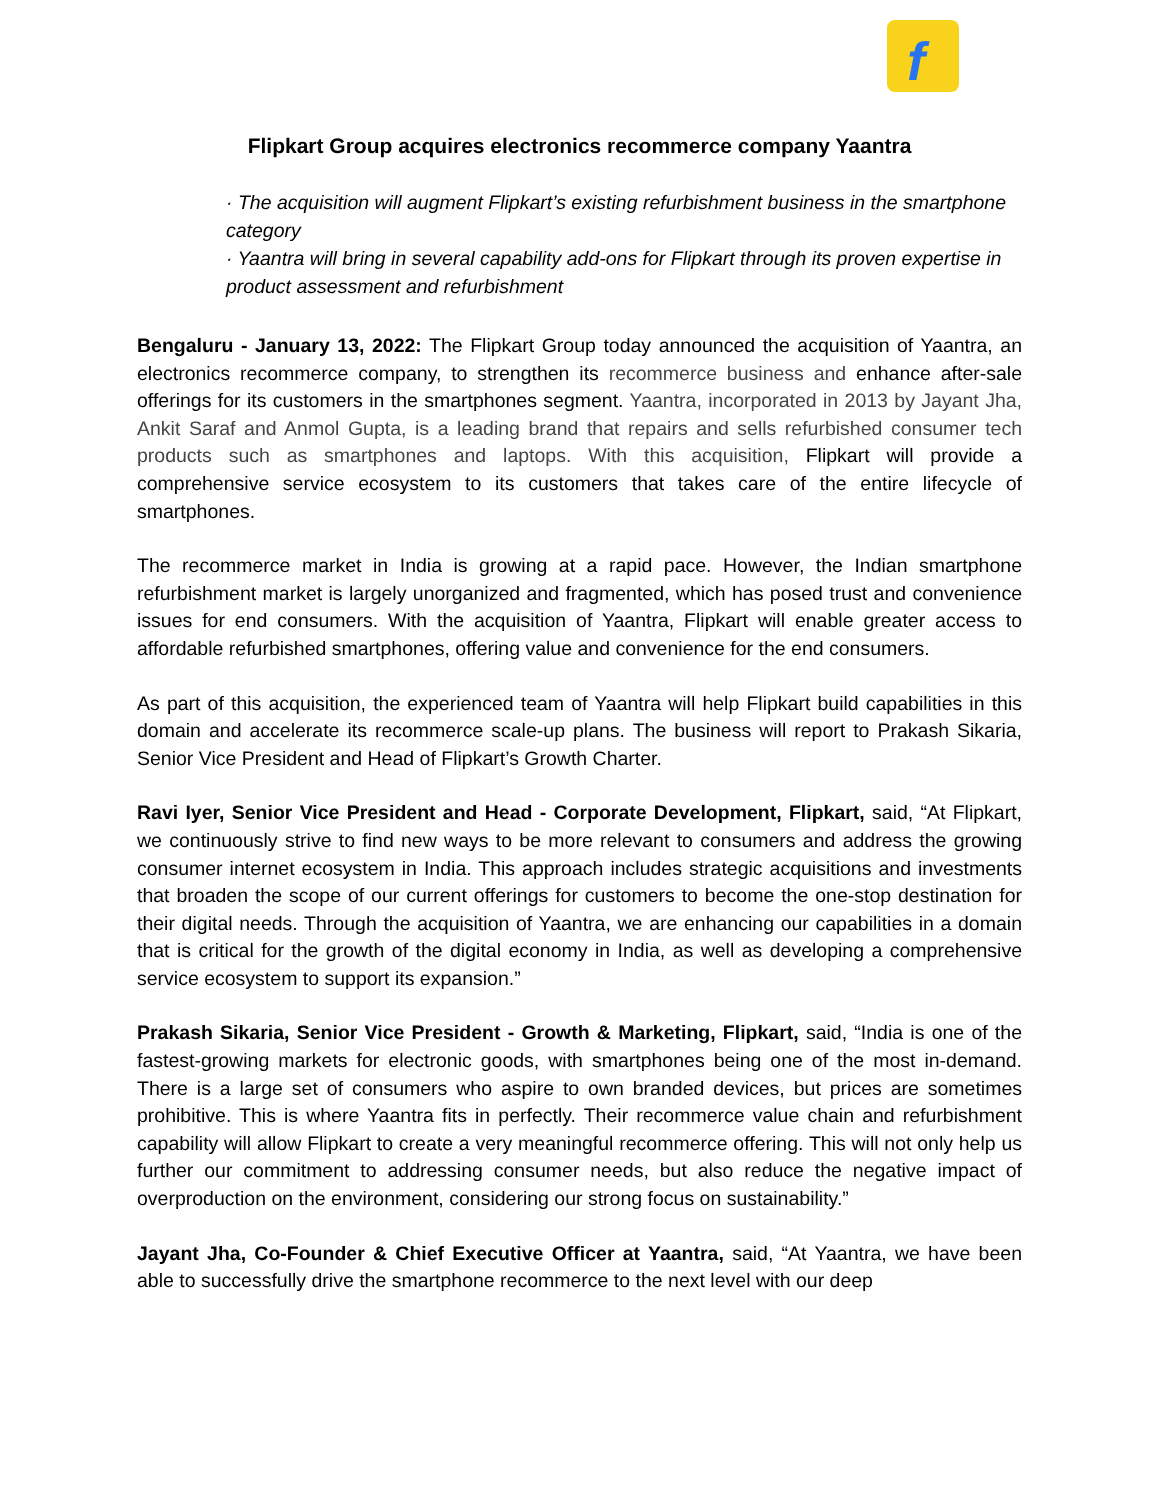f
Flipkart Group acquires electronics recommerce company Yaantra
· The acquisition will augment Flipkart’s existing refurbishment business in the smartphone category
· Yaantra will bring in several capability add-ons for Flipkart through its proven expertise in product assessment and refurbishment
Bengaluru - January 13, 2022: The Flipkart Group today announced the acquisition of Yaantra, an electronics recommerce company, to strengthen its recommerce business and enhance after-sale offerings for its customers in the smartphones segment. Yaantra, incorporated in 2013 by Jayant Jha, Ankit Saraf and Anmol Gupta, is a leading brand that repairs and sells refurbished consumer tech products such as smartphones and laptops. With this acquisition, Flipkart will provide a comprehensive service ecosystem to its customers that takes care of the entire lifecycle of smartphones.
The recommerce market in India is growing at a rapid pace. However, the Indian smartphone refurbishment market is largely unorganized and fragmented, which has posed trust and convenience issues for end consumers. With the acquisition of Yaantra, Flipkart will enable greater access to affordable refurbished smartphones, offering value and convenience for the end consumers.
As part of this acquisition, the experienced team of Yaantra will help Flipkart build capabilities in this domain and accelerate its recommerce scale-up plans. The business will report to Prakash Sikaria, Senior Vice President and Head of Flipkart’s Growth Charter.
Ravi Iyer, Senior Vice President and Head - Corporate Development, Flipkart, said, “At Flipkart, we continuously strive to find new ways to be more relevant to consumers and address the growing consumer internet ecosystem in India. This approach includes strategic acquisitions and investments that broaden the scope of our current offerings for customers to become the one-stop destination for their digital needs. Through the acquisition of Yaantra, we are enhancing our capabilities in a domain that is critical for the growth of the digital economy in India, as well as developing a comprehensive service ecosystem to support its expansion.”
Prakash Sikaria, Senior Vice President - Growth & Marketing, Flipkart, said, “India is one of the fastest-growing markets for electronic goods, with smartphones being one of the most in-demand. There is a large set of consumers who aspire to own branded devices, but prices are sometimes prohibitive. This is where Yaantra fits in perfectly. Their recommerce value chain and refurbishment capability will allow Flipkart to create a very meaningful recommerce offering. This will not only help us further our commitment to addressing consumer needs, but also reduce the negative impact of overproduction on the environment, considering our strong focus on sustainability.”
Jayant Jha, Co-Founder & Chief Executive Officer at Yaantra, said, “At Yaantra, we have been able to successfully drive the smartphone recommerce to the next level with our deep